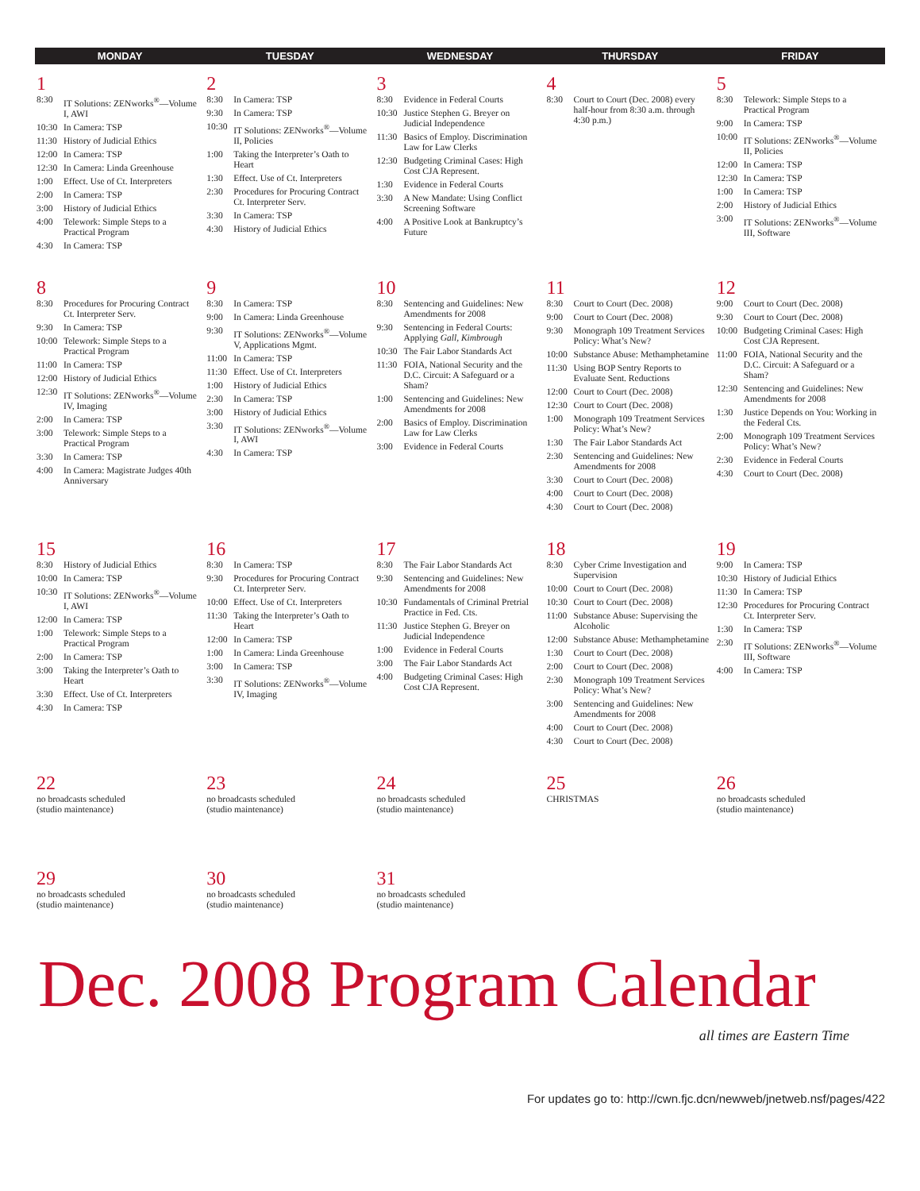| MONDAY | TUESDAY | WEDNESDAY | THURSDAY | FRIDAY |
| --- | --- | --- | --- | --- |
| 1 8:30 IT Solutions: ZENworks<sup>®</sup>—Volume I, AWI 10:30 In Camera: TSP 11:30 History of Judicial Ethics 12:00 In Camera: TSP 12:30 In Camera: Linda Greenhouse 1:00 Effect. Use of Ct. Interpreters 2:00 In Camera: TSP 3:00 History of Judicial Ethics 4:00 Telework: Simple Steps to a Practical Program 4:30 In Camera: TSP | 2 8:30 In Camera: TSP 9:30 In Camera: TSP 10:30 IT Solutions: ZENworks<sup>®</sup>—Volume II, Policies 1:00 Taking the Interpreter’s Oath to Heart 1:30 Effect. Use of Ct. Interpreters 2:30 Procedures for Procuring Contract Ct. Interpreter Serv. 3:30 In Camera: TSP 4:30 History of Judicial Ethics | 3 8:30 Evidence in Federal Courts 10:30 Justice Stephen G. Breyer on Judicial Independence 11:30 Basics of Employ. Discrimination Law for Law Clerks 12:30 Budgeting Criminal Cases: High Cost CJA Represent. 1:30 Evidence in Federal Courts 3:30 A New Mandate: Using Conflict Screening Software 4:00 A Positive Look at Bankruptcy’s Future | 4 8:30 Court to Court (Dec. 2008) every half-hour from 8:30 a.m. through 4:30 p.m.) | 5 8:30 Telework: Simple Steps to a Practical Program 9:00 In Camera: TSP 10:00 IT Solutions: ZENworks<sup>®</sup>—Volume II, Policies 12:00 In Camera: TSP 12:30 In Camera: TSP 1:00 In Camera: TSP 2:00 History of Judicial Ethics 3:00 IT Solutions: ZENworks<sup>®</sup>—Volume III, Software |
| 8 8:30 Procedures for Procuring Contract Ct. Interpreter Serv. 9:30 In Camera: TSP 10:00 Telework: Simple Steps to a Practical Program 11:00 In Camera: TSP 12:00 History of Judicial Ethics 12:30 IT Solutions: ZENworks<sup>®</sup>—Volume IV, Imaging 2:00 In Camera: TSP 3:00 Telework: Simple Steps to a Practical Program 3:30 In Camera: TSP 4:00 In Camera: Magistrate Judges 40th Anniversary | 9 8:30 In Camera: TSP 9:00 In Camera: Linda Greenhouse 9:30 IT Solutions: ZENworks<sup>®</sup>—Volume V, Applications Mgmt. 11:00 In Camera: TSP 11:30 Effect. Use of Ct. Interpreters 1:00 History of Judicial Ethics 2:30 In Camera: TSP 3:00 History of Judicial Ethics 3:30 IT Solutions: ZENworks<sup>®</sup>—Volume I, AWI 4:30 In Camera: TSP | 10 8:30 Sentencing and Guidelines: New Amendments for 2008 9:30 Sentencing in Federal Courts: Applying Gall, Kimbrough 10:30 The Fair Labor Standards Act 11:30 FOIA, National Security and the D.C. Circuit: A Safeguard or a Sham? 1:00 Sentencing and Guidelines: New Amendments for 2008 2:00 Basics of Employ. Discrimination Law for Law Clerks 3:00 Evidence in Federal Courts | 11 8:30 Court to Court (Dec. 2008) 9:00 Court to Court (Dec. 2008) 9:30 Monograph 109 Treatment Services Policy: What’s New? 10:00 Substance Abuse: Methamphetamine 11:30 Using BOP Sentry Reports to Evaluate Sent. Reductions 12:00 Court to Court (Dec. 2008) 12:30 Court to Court (Dec. 2008) 1:00 Monograph 109 Treatment Services Policy: What’s New? 1:30 The Fair Labor Standards Act 2:30 Sentencing and Guidelines: New Amendments for 2008 3:30 Court to Court (Dec. 2008) 4:00 Court to Court (Dec. 2008) 4:30 Court to Court (Dec. 2008) | 12 9:00 Court to Court (Dec. 2008) 9:30 Court to Court (Dec. 2008) 10:00 Budgeting Criminal Cases: High Cost CJA Represent. 11:00 FOIA, National Security and the D.C. Circuit: A Safeguard or a Sham? 12:30 Sentencing and Guidelines: New Amendments for 2008 1:30 Justice Depends on You: Working in the Federal Cts. 2:00 Monograph 109 Treatment Services Policy: What’s New? 2:30 Evidence in Federal Courts 4:30 Court to Court (Dec. 2008) |
| 15 8:30 History of Judicial Ethics 10:00 In Camera: TSP 10:30 IT Solutions: ZENworks<sup>®</sup>—Volume I, AWI 12:00 In Camera: TSP 1:00 Telework: Simple Steps to a Practical Program 2:00 In Camera: TSP 3:00 Taking the Interpreter’s Oath to Heart 3:30 Effect. Use of Ct. Interpreters 4:30 In Camera: TSP | 16 8:30 In Camera: TSP 9:30 Procedures for Procuring Contract Ct. Interpreter Serv. 10:00 Effect. Use of Ct. Interpreters 11:30 Taking the Interpreter’s Oath to Heart 12:00 In Camera: TSP 1:00 In Camera: Linda Greenhouse 3:00 In Camera: TSP 3:30 IT Solutions: ZENworks<sup>®</sup>—Volume IV, Imaging | 17 8:30 The Fair Labor Standards Act 9:30 Sentencing and Guidelines: New Amendments for 2008 10:30 Fundamentals of Criminal Pretrial Practice in Fed. Cts. 11:30 Justice Stephen G. Breyer on Judicial Independence 1:00 Evidence in Federal Courts 3:00 The Fair Labor Standards Act 4:00 Budgeting Criminal Cases: High Cost CJA Represent. | 18 8:30 Cyber Crime Investigation and Supervision 10:00 Court to Court (Dec. 2008) 10:30 Court to Court (Dec. 2008) 11:00 Substance Abuse: Supervising the Alcoholic 12:00 Substance Abuse: Methamphetamine 1:30 Court to Court (Dec. 2008) 2:00 Court to Court (Dec. 2008) 2:30 Monograph 109 Treatment Services Policy: What’s New? 3:00 Sentencing and Guidelines: New Amendments for 2008 4:00 Court to Court (Dec. 2008) 4:30 Court to Court (Dec. 2008) | 19 9:00 In Camera: TSP 10:30 History of Judicial Ethics 11:30 In Camera: TSP 12:30 Procedures for Procuring Contract Ct. Interpreter Serv. 1:30 In Camera: TSP 2:30 IT Solutions: ZENworks<sup>®</sup>—Volume III, Software 4:00 In Camera: TSP |
| 22 no broadcasts scheduled (studio maintenance) | 23 no broadcasts scheduled (studio maintenance) | 24 no broadcasts scheduled (studio maintenance) | 25 CHRISTMAS | 26 no broadcasts scheduled (studio maintenance) |
| 29 no broadcasts scheduled (studio maintenance) | 30 no broadcasts scheduled (studio maintenance) | 31 no broadcasts scheduled (studio maintenance) | | |
Dec. 2008 Program Calendar
all times are Eastern Time
For updates go to: http://cwn.fjc.dcn/newweb/jnetweb.nsf/pages/422